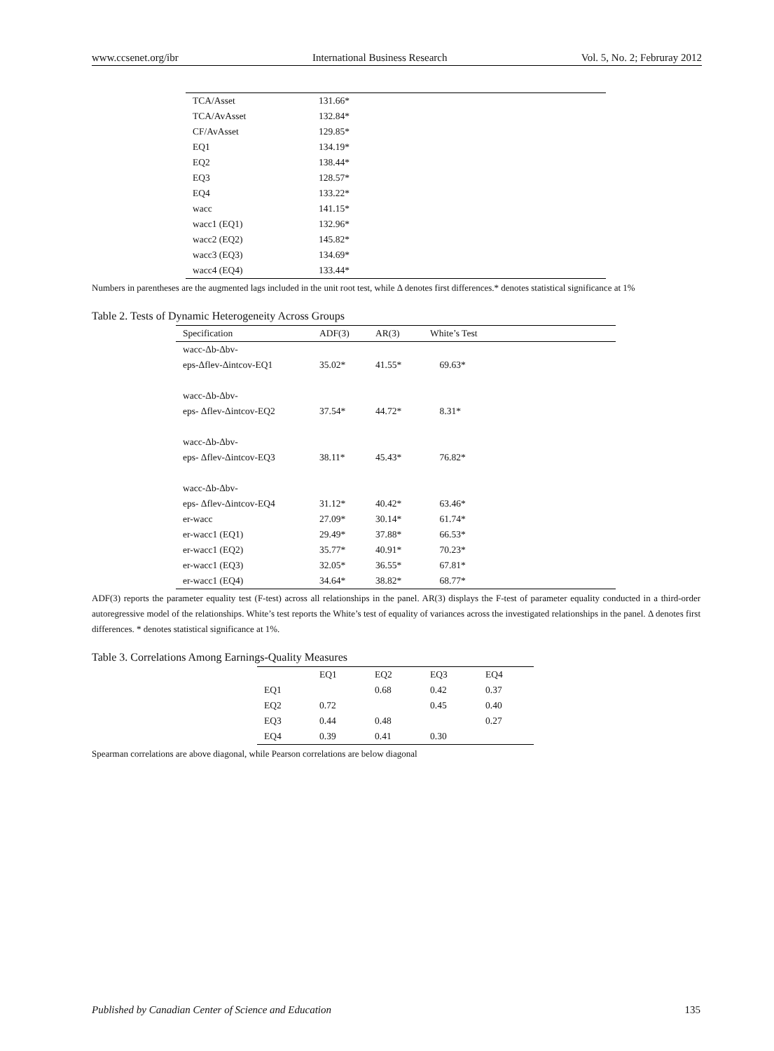www.ccsenet.org/ibr International Business Research Vol. 5, No. 2; Februray 2012
| TCA/Asset | 131.66* |
| TCA/AvAsset | 132.84* |
| CF/AvAsset | 129.85* |
| EQ1 | 134.19* |
| EQ2 | 138.44* |
| EQ3 | 128.57* |
| EQ4 | 133.22* |
| wacc | 141.15* |
| wacc1 (EQ1) | 132.96* |
| wacc2 (EQ2) | 145.82* |
| wacc3 (EQ3) | 134.69* |
| wacc4 (EQ4) | 133.44* |
Numbers in parentheses are the augmented lags included in the unit root test, while Δ denotes first differences.* denotes statistical significance at 1%
Table 2. Tests of Dynamic Heterogeneity Across Groups
| Specification | ADF(3) | AR(3) | White’s Test |
| --- | --- | --- | --- |
| wacc-Δb-Δbv- | | | |
| eps-Δflev-Δintcov-EQ1 | 35.02* | 41.55* | 69.63* |
| wacc-Δb-Δbv- | | | |
| eps- Δflev-Δintcov-EQ2 | 37.54* | 44.72* | 8.31* |
| wacc-Δb-Δbv- | | | |
| eps- Δflev-Δintcov-EQ3 | 38.11* | 45.43* | 76.82* |
| wacc-Δb-Δbv- | | | |
| eps- Δflev-Δintcov-EQ4 | 31.12* | 40.42* | 63.46* |
| er-wacc | 27.09* | 30.14* | 61.74* |
| er-wacc1 (EQ1) | 29.49* | 37.88* | 66.53* |
| er-wacc1 (EQ2) | 35.77* | 40.91* | 70.23* |
| er-wacc1 (EQ3) | 32.05* | 36.55* | 67.81* |
| er-wacc1 (EQ4) | 34.64* | 38.82* | 68.77* |
ADF(3) reports the parameter equality test (F-test) across all relationships in the panel. AR(3) displays the F-test of parameter equality conducted in a third-order autoregressive model of the relationships. White’s test reports the White’s test of equality of variances across the investigated relationships in the panel. Δ denotes first differences. * denotes statistical significance at 1%.
Table 3. Correlations Among Earnings-Quality Measures
| | EQ1 | EQ2 | EQ3 | EQ4 |
| --- | --- | --- | --- | --- |
| EQ1 | | 0.68 | 0.42 | 0.37 |
| EQ2 | 0.72 | | 0.45 | 0.40 |
| EQ3 | 0.44 | 0.48 | | 0.27 |
| EQ4 | 0.39 | 0.41 | 0.30 | |
Spearman correlations are above diagonal, while Pearson correlations are below diagonal
Published by Canadian Center of Science and Education 135